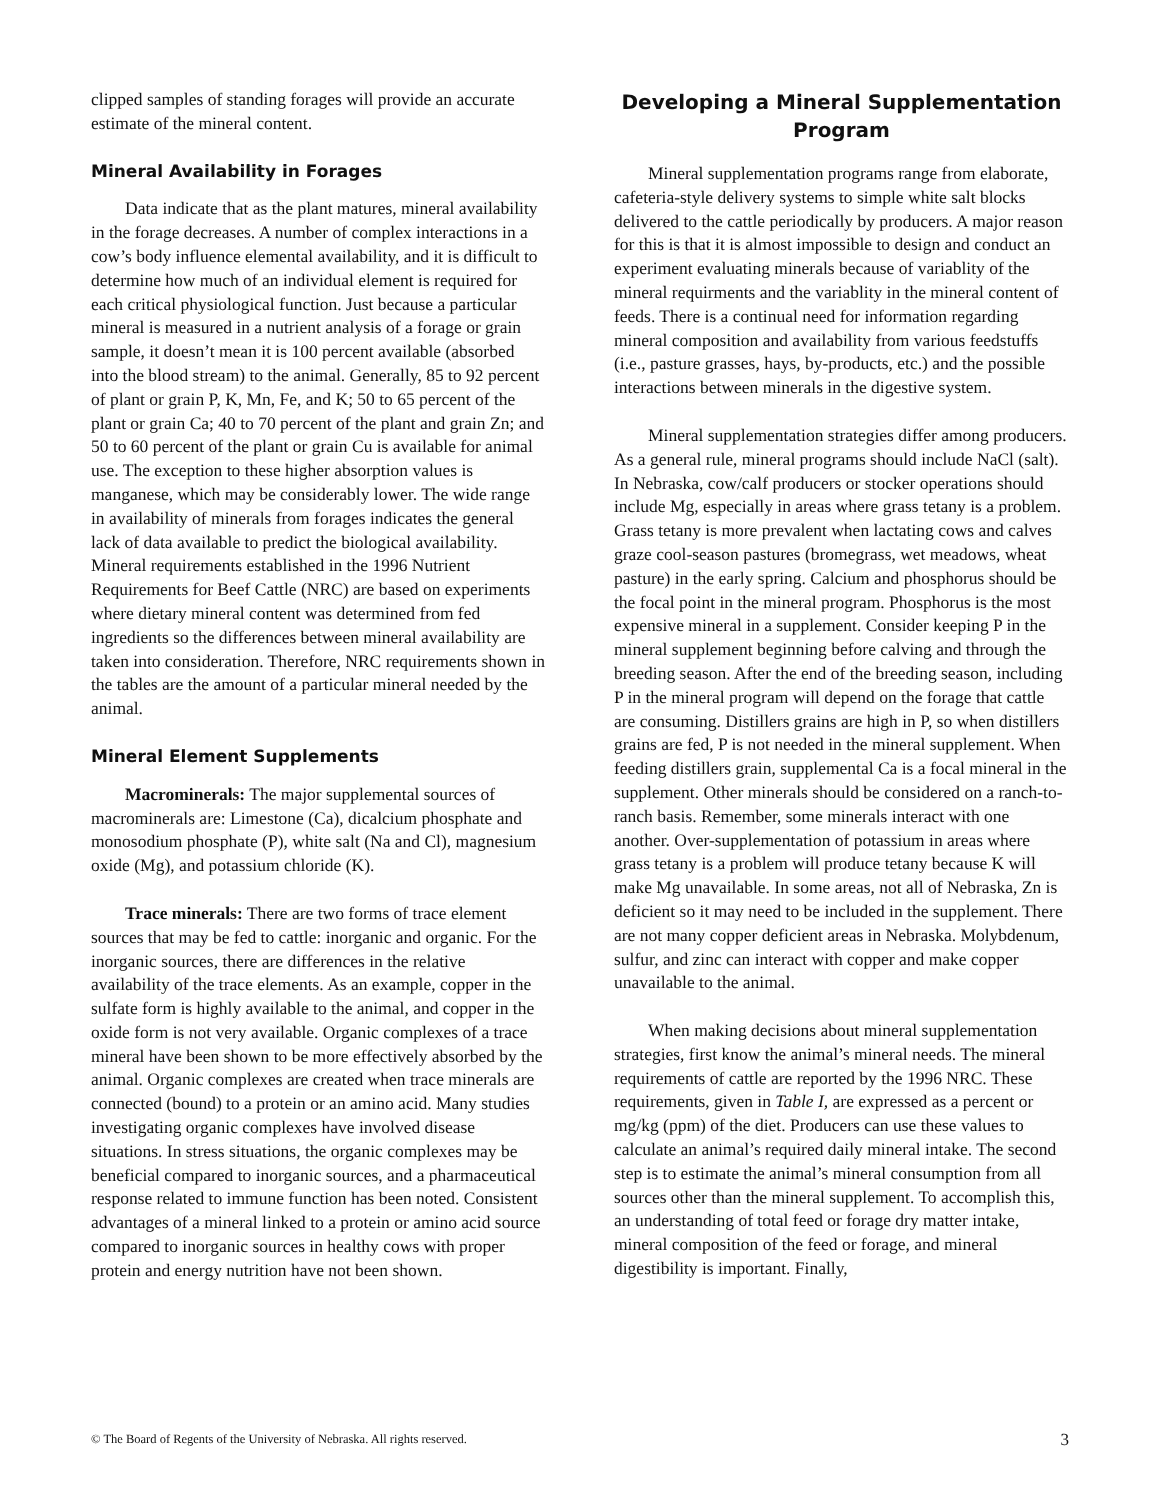clipped samples of standing forages will provide an accurate estimate of the mineral content.
Mineral Availability in Forages
Data indicate that as the plant matures, mineral availability in the forage decreases. A number of complex interactions in a cow’s body influence elemental availability, and it is difficult to determine how much of an individual element is required for each critical physiological function. Just because a particular mineral is measured in a nutrient analysis of a forage or grain sample, it doesn’t mean it is 100 percent available (absorbed into the blood stream) to the animal. Generally, 85 to 92 percent of plant or grain P, K, Mn, Fe, and K; 50 to 65 percent of the plant or grain Ca; 40 to 70 percent of the plant and grain Zn; and 50 to 60 percent of the plant or grain Cu is available for animal use. The exception to these higher absorption values is manganese, which may be considerably lower. The wide range in availability of minerals from forages indicates the general lack of data available to predict the biological availability. Mineral requirements established in the 1996 Nutrient Requirements for Beef Cattle (NRC) are based on experiments where dietary mineral content was determined from fed ingredients so the differences between mineral availability are taken into consideration. Therefore, NRC requirements shown in the tables are the amount of a particular mineral needed by the animal.
Mineral Element Supplements
Macrominerals: The major supplemental sources of macrominerals are: Limestone (Ca), dicalcium phosphate and monosodium phosphate (P), white salt (Na and Cl), magnesium oxide (Mg), and potassium chloride (K).
Trace minerals: There are two forms of trace element sources that may be fed to cattle: inorganic and organic. For the inorganic sources, there are differences in the relative availability of the trace elements. As an example, copper in the sulfate form is highly available to the animal, and copper in the oxide form is not very available. Organic complexes of a trace mineral have been shown to be more effectively absorbed by the animal. Organic complexes are created when trace minerals are connected (bound) to a protein or an amino acid. Many studies investigating organic complexes have involved disease situations. In stress situations, the organic complexes may be beneficial compared to inorganic sources, and a pharmaceutical response related to immune function has been noted. Consistent advantages of a mineral linked to a protein or amino acid source compared to inorganic sources in healthy cows with proper protein and energy nutrition have not been shown.
Developing a Mineral Supplementation Program
Mineral supplementation programs range from elaborate, cafeteria-style delivery systems to simple white salt blocks delivered to the cattle periodically by producers. A major reason for this is that it is almost impossible to design and conduct an experiment evaluating minerals because of variablity of the mineral requirments and the variablity in the mineral content of feeds. There is a continual need for information regarding mineral composition and availability from various feedstuffs (i.e., pasture grasses, hays, by-products, etc.) and the possible interactions between minerals in the digestive system.
Mineral supplementation strategies differ among producers. As a general rule, mineral programs should include NaCl (salt). In Nebraska, cow/calf producers or stocker operations should include Mg, especially in areas where grass tetany is a problem. Grass tetany is more prevalent when lactating cows and calves graze cool-season pastures (bromegrass, wet meadows, wheat pasture) in the early spring. Calcium and phosphorus should be the focal point in the mineral program. Phosphorus is the most expensive mineral in a supplement. Consider keeping P in the mineral supplement beginning before calving and through the breeding season. After the end of the breeding season, including P in the mineral program will depend on the forage that cattle are consuming. Distillers grains are high in P, so when distillers grains are fed, P is not needed in the mineral supplement. When feeding distillers grain, supplemental Ca is a focal mineral in the supplement. Other minerals should be considered on a ranch-to-ranch basis. Remember, some minerals interact with one another. Over-supplementation of potassium in areas where grass tetany is a problem will produce tetany because K will make Mg unavailable. In some areas, not all of Nebraska, Zn is deficient so it may need to be included in the supplement. There are not many copper deficient areas in Nebraska. Molybdenum, sulfur, and zinc can interact with copper and make copper unavailable to the animal.
When making decisions about mineral supplementation strategies, first know the animal’s mineral needs. The mineral requirements of cattle are reported by the 1996 NRC. These requirements, given in Table I, are expressed as a percent or mg/kg (ppm) of the diet. Producers can use these values to calculate an animal’s required daily mineral intake. The second step is to estimate the animal’s mineral consumption from all sources other than the mineral supplement. To accomplish this, an understanding of total feed or forage dry matter intake, mineral composition of the feed or forage, and mineral digestibility is important. Finally,
© The Board of Regents of the University of Nebraska. All rights reserved. 3